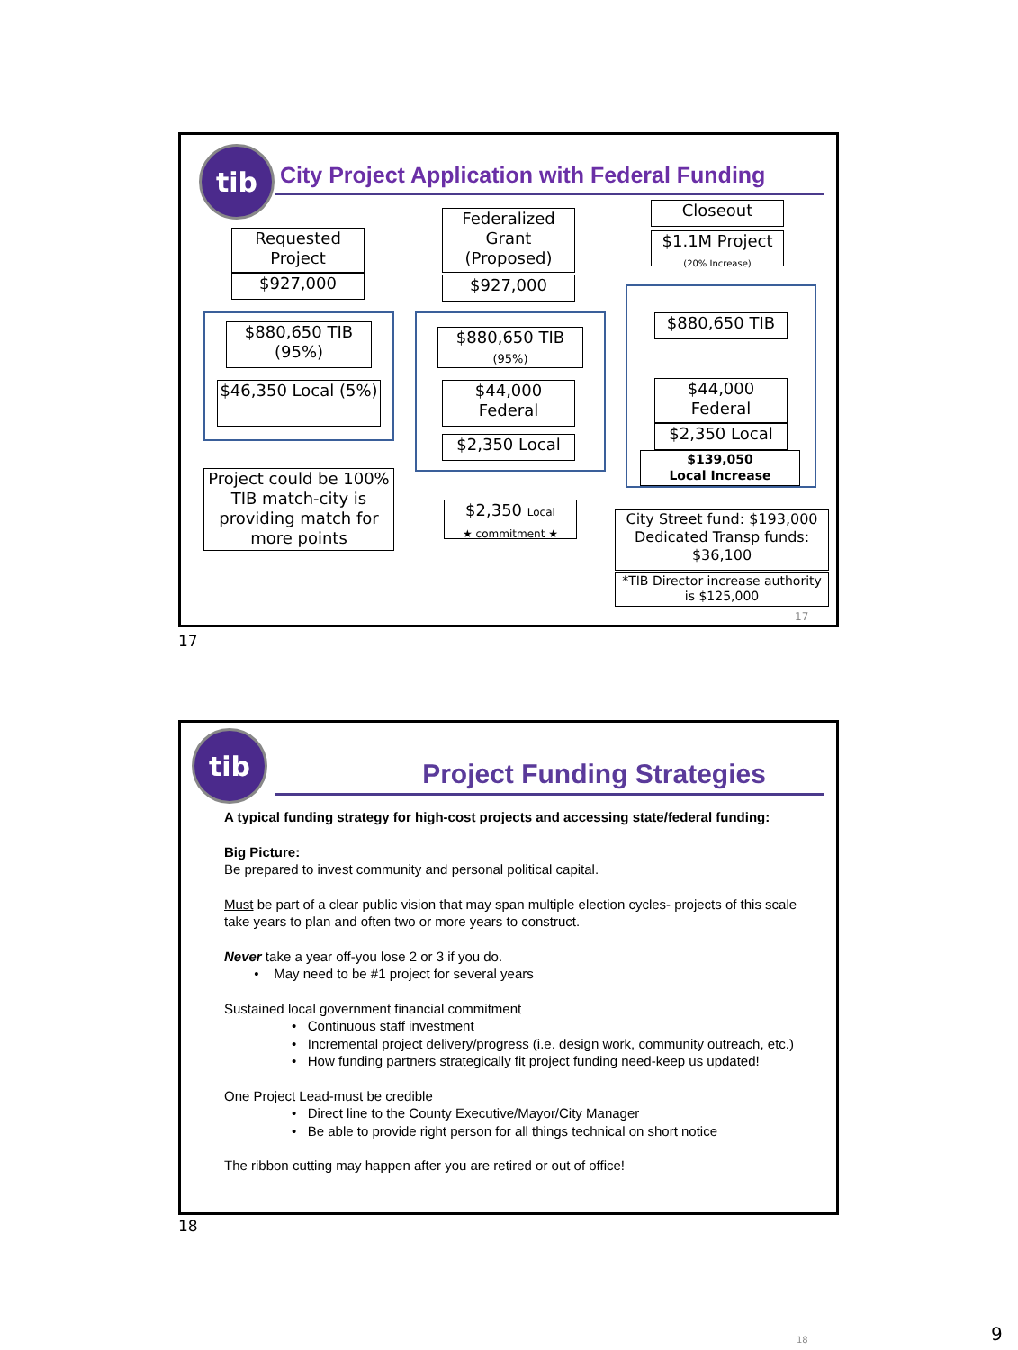tib
City Project Application with Federal Funding
Requested Project
$927,000
Federalized Grant (Proposed)
$927,000
Closeout
$1.1M Project
(20% Increase)
$880,650 TIB (95%)
$46,350 Local (5%)
$880,650 TIB
(95%)
$44,000 Federal
$2,350 Local
$880,650 TIB
$44,000 Federal
$2,350 Local
$139,050
Local Increase
Project could be 100% TIB match-city is providing match for more points
$2,350 Local
★ commitment ★
City Street fund: $193,000 Dedicated Transp funds: $36,100
*TIB Director increase authority is $125,000
17
17
tib
Project Funding Strategies
A typical funding strategy for high-cost projects and accessing state/federal funding:
Big Picture:
Be prepared to invest community and personal political capital.
Must be part of a clear public vision that may span multiple election cycles- projects of this scale take years to plan and often two or more years to construct.
Never take a year off-you lose 2 or 3 if you do.
• May need to be #1 project for several years
Sustained local government financial commitment
• Continuous staff investment
• Incremental project delivery/progress (i.e. design work, community outreach, etc.)
• How funding partners strategically fit project funding need-keep us updated!
One Project Lead-must be credible
• Direct line to the County Executive/Mayor/City Manager
• Be able to provide right person for all things technical on short notice
The ribbon cutting may happen after you are retired or out of office!
18
18
9